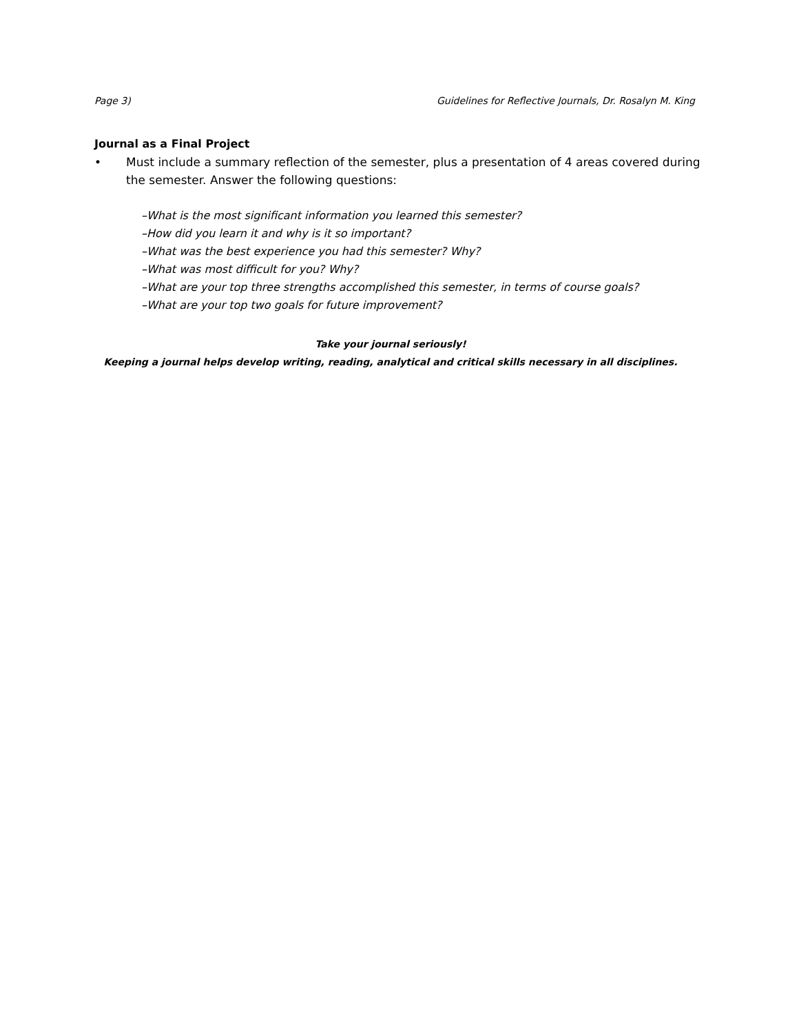Page 3) Guidelines for Reflective Journals, Dr. Rosalyn M. King
Journal as a Final Project
• Must include a summary reflection of the semester, plus a presentation of 4 areas covered during the semester. Answer the following questions:
–What is the most significant information you learned this semester?
–How did you learn it and why is it so important?
–What was the best experience you had this semester? Why?
–What was most difficult for you? Why?
–What are your top three strengths accomplished this semester, in terms of course goals?
–What are your top two goals for future improvement?
Take your journal seriously!
Keeping a journal helps develop writing, reading, analytical and critical skills necessary in all disciplines.